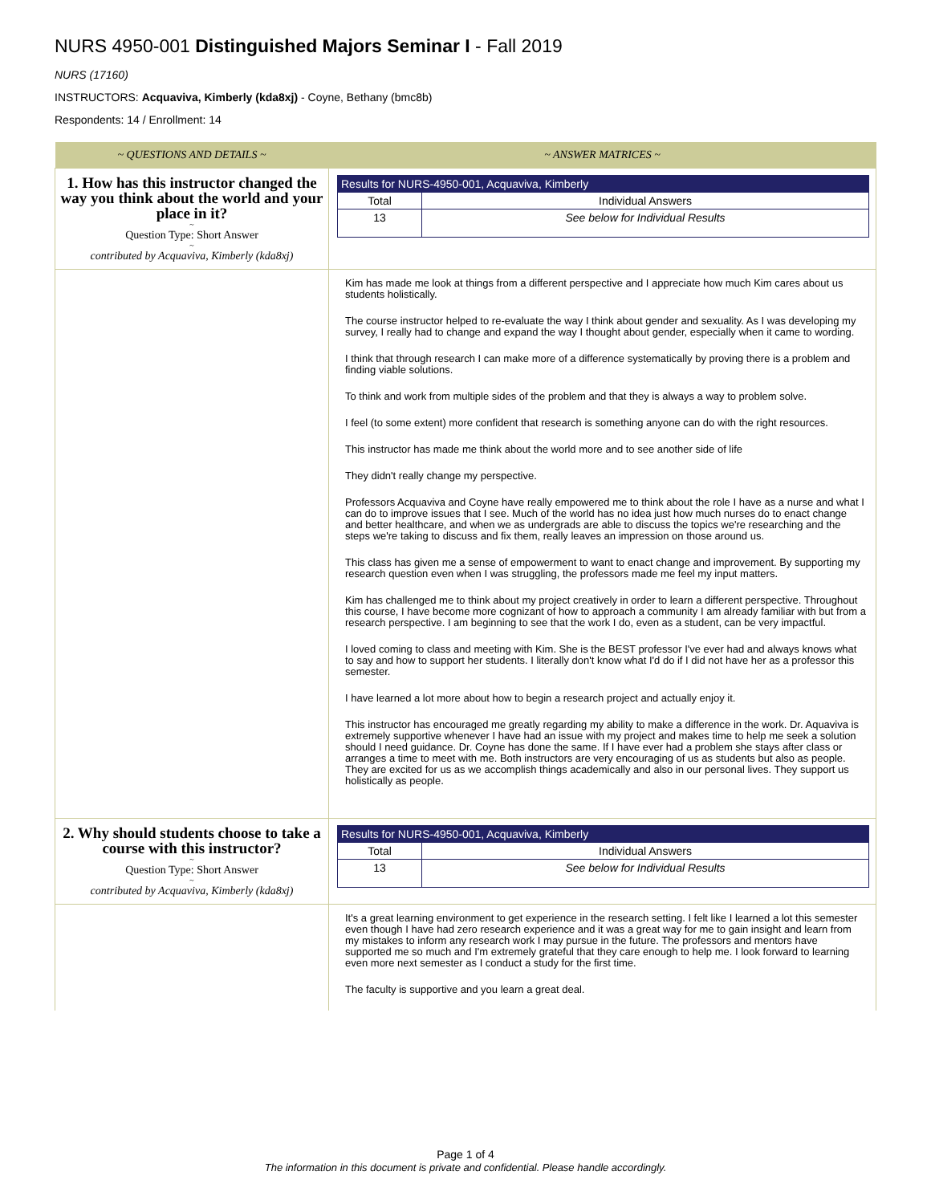NURS 4950-001 Distinguished Majors Seminar I - Fall 2019
NURS (17160)
INSTRUCTORS: Acquaviva, Kimberly (kda8xj) - Coyne, Bethany (bmc8b)
Respondents: 14 / Enrollment: 14
| ~ QUESTIONS AND DETAILS ~ | ~ ANSWER MATRICES ~ |
| --- | --- |
| 1. How has this instructor changed the way you think about the world and your place in it? ~ Question Type: Short Answer ~ contributed by Acquaviva, Kimberly (kda8xj) | / Results for NURS-4950-001, Acquaviva, Kimberly / / / Total / Individual Answers / / 13 / See below for Individual Results / |
| | Kim has made me look at things from a different perspective and I appreciate how much Kim cares about us students holistically. The course instructor helped to re-evaluate the way I think about gender and sexuality. As I was developing my survey, I really had to change and expand the way I thought about gender, especially when it came to wording. I think that through research I can make more of a difference systematically by proving there is a problem and finding viable solutions. To think and work from multiple sides of the problem and that they is always a way to problem solve. I feel (to some extent) more confident that research is something anyone can do with the right resources. This instructor has made me think about the world more and to see another side of life They didn't really change my perspective. Professors Acquaviva and Coyne have really empowered me to think about the role I have as a nurse and what I can do to improve issues that I see. Much of the world has no idea just how much nurses do to enact change and better healthcare, and when we as undergrads are able to discuss the topics we're researching and the steps we're taking to discuss and fix them, really leaves an impression on those around us. This class has given me a sense of empowerment to want to enact change and improvement. By supporting my research question even when I was struggling, the professors made me feel my input matters. Kim has challenged me to think about my project creatively in order to learn a different perspective. Throughout this course, I have become more cognizant of how to approach a community I am already familiar with but from a research perspective. I am beginning to see that the work I do, even as a student, can be very impactful. I loved coming to class and meeting with Kim. She is the BEST professor I've ever had and always knows what to say and how to support her students. I literally don't know what I'd do if I did not have her as a professor this semester. I have learned a lot more about how to begin a research project and actually enjoy it. This instructor has encouraged me greatly regarding my ability to make a difference in the work. Dr. Aquaviva is extremely supportive whenever I have had an issue with my project and makes time to help me seek a solution should I need guidance. Dr. Coyne has done the same. If I have ever had a problem she stays after class or arranges a time to meet with me. Both instructors are very encouraging of us as students but also as people. They are excited for us as we accomplish things academically and also in our personal lives. They support us holistically as people. |
| 2. Why should students choose to take a course with this instructor? ~ Question Type: Short Answer ~ contributed by Acquaviva, Kimberly (kda8xj) | / Results for NURS-4950-001, Acquaviva, Kimberly / / / Total / Individual Answers / / 13 / See below for Individual Results / |
| | It's a great learning environment to get experience in the research setting. I felt like I learned a lot this semester even though I have had zero research experience and it was a great way for me to gain insight and learn from my mistakes to inform any research work I may pursue in the future. The professors and mentors have supported me so much and I'm extremely grateful that they care enough to help me. I look forward to learning even more next semester as I conduct a study for the first time. The faculty is supportive and you learn a great deal. |
Page 1 of 4
The information in this document is private and confidential. Please handle accordingly.